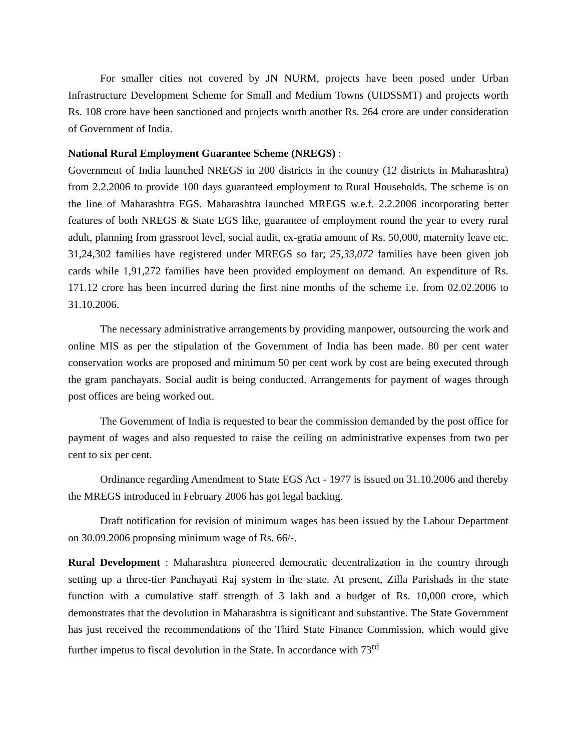For smaller cities not covered by JN NURM, projects have been posed under Urban Infrastructure Development Scheme for Small and Medium Towns (UIDSSMT) and projects worth Rs. 108 crore have been sanctioned and projects worth another Rs. 264 crore are under consideration of Government of India.
National Rural Employment Guarantee Scheme (NREGS) :
Government of India launched NREGS in 200 districts in the country (12 districts in Maharashtra) from 2.2.2006 to provide 100 days guaranteed employment to Rural Households. The scheme is on the line of Maharashtra EGS. Maharashtra launched MREGS w.e.f. 2.2.2006 incorporating better features of both NREGS & State EGS like, guarantee of employment round the year to every rural adult, planning from grassroot level, social audit, ex-gratia amount of Rs. 50,000, maternity leave etc. 31,24,302 families have registered under MREGS so far; 25,33,072 families have been given job cards while 1,91,272 families have been provided employment on demand. An expenditure of Rs. 171.12 crore has been incurred during the first nine months of the scheme i.e. from 02.02.2006 to 31.10.2006.
The necessary administrative arrangements by providing manpower, outsourcing the work and online MIS as per the stipulation of the Government of India has been made. 80 per cent water conservation works are proposed and minimum 50 per cent work by cost are being executed through the gram panchayats. Social audit is being conducted. Arrangements for payment of wages through post offices are being worked out.
The Government of India is requested to bear the commission demanded by the post office for payment of wages and also requested to raise the ceiling on administrative expenses from two per cent to six per cent.
Ordinance regarding Amendment to State EGS Act - 1977 is issued on 31.10.2006 and thereby the MREGS introduced in February 2006 has got legal backing.
Draft notification for revision of minimum wages has been issued by the Labour Department on 30.09.2006 proposing minimum wage of Rs. 66/-.
Rural Development : Maharashtra pioneered democratic decentralization in the country through setting up a three-tier Panchayati Raj system in the state. At present, Zilla Parishads in the state function with a cumulative staff strength of 3 lakh and a budget of Rs. 10,000 crore, which demonstrates that the devolution in Maharashtra is significant and substantive. The State Government has just received the recommendations of the Third State Finance Commission, which would give further impetus to fiscal devolution in the State. In accordance with 73<sup>rd</sup>